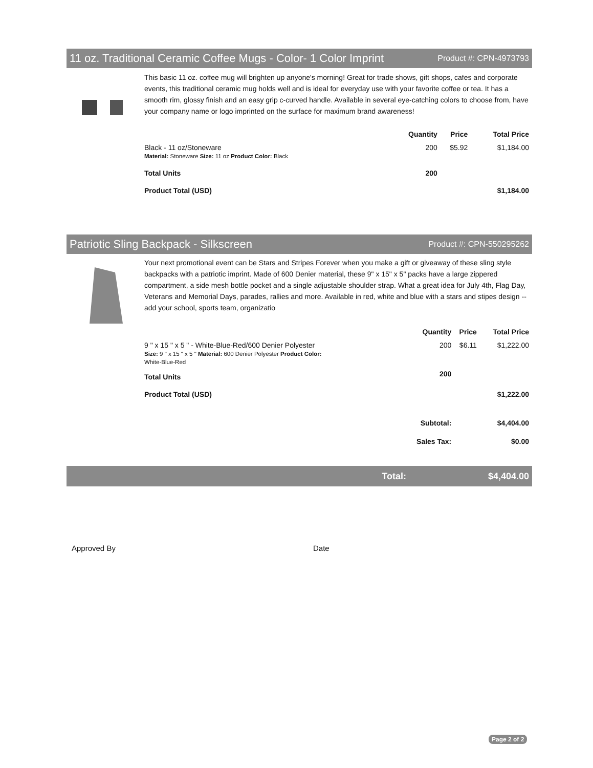11 oz. Traditional Ceramic Coffee Mugs - Color- 1 Color Imprint Product #: CPN-4973793
This basic 11 oz. coffee mug will brighten up anyone's morning! Great for trade shows, gift shops, cafes and corporate events, this traditional ceramic mug holds well and is ideal for everyday use with your favorite coffee or tea. It has a smooth rim, glossy finish and an easy grip c-curved handle. Available in several eye-catching colors to choose from, have your company name or logo imprinted on the surface for maximum brand awareness!
| | Quantity | Price | Total Price |
| --- | --- | --- | --- |
| Black - 11 oz/Stoneware Material: Stoneware Size: 11 oz Product Color: Black | 200 | $5.92 | $1,184.00 |
| Total Units | 200 | | |
| Product Total (USD) | | | $1,184.00 |
Patriotic Sling Backpack - Silkscreen Product #: CPN-550295262
Your next promotional event can be Stars and Stripes Forever when you make a gift or giveaway of these sling style backpacks with a patriotic imprint. Made of 600 Denier material, these 9" x 15" x 5" packs have a large zippered compartment, a side mesh bottle pocket and a single adjustable shoulder strap. What a great idea for July 4th, Flag Day, Veterans and Memorial Days, parades, rallies and more. Available in red, white and blue with a stars and stipes design -- add your school, sports team, organizatio
| | Quantity | Price | Total Price |
| --- | --- | --- | --- |
| 9 " x 15 " x 5 " - White-Blue-Red/600 Denier Polyester Size: 9 " x 15 " x 5 " Material: 600 Denier Polyester Product Color: White-Blue-Red | 200 | $6.11 | $1,222.00 |
| Total Units | 200 | | |
| Product Total (USD) | | | $1,222.00 |
| | Subtotal: | | $4,404.00 |
| | Sales Tax: | | $0.00 |
Total: $4,404.00
Approved By Date
Page 2 of 2